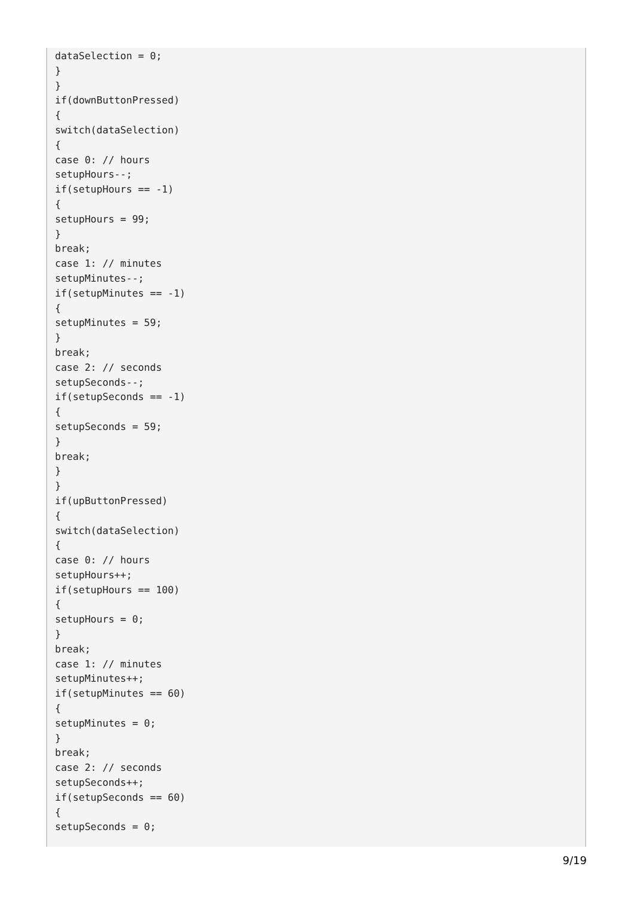dataSelection = 0;
}
}
if(downButtonPressed)
{
switch(dataSelection)
{
case 0: // hours
setupHours--;
if(setupHours == -1)
{
setupHours = 99;
}
break;
case 1: // minutes
setupMinutes--;
if(setupMinutes == -1)
{
setupMinutes = 59;
}
break;
case 2: // seconds
setupSeconds--;
if(setupSeconds == -1)
{
setupSeconds = 59;
}
break;
}
}
if(upButtonPressed)
{
switch(dataSelection)
{
case 0: // hours
setupHours++;
if(setupHours == 100)
{
setupHours = 0;
}
break;
case 1: // minutes
setupMinutes++;
if(setupMinutes == 60)
{
setupMinutes = 0;
}
break;
case 2: // seconds
setupSeconds++;
if(setupSeconds == 60)
{
setupSeconds = 0;
9/19